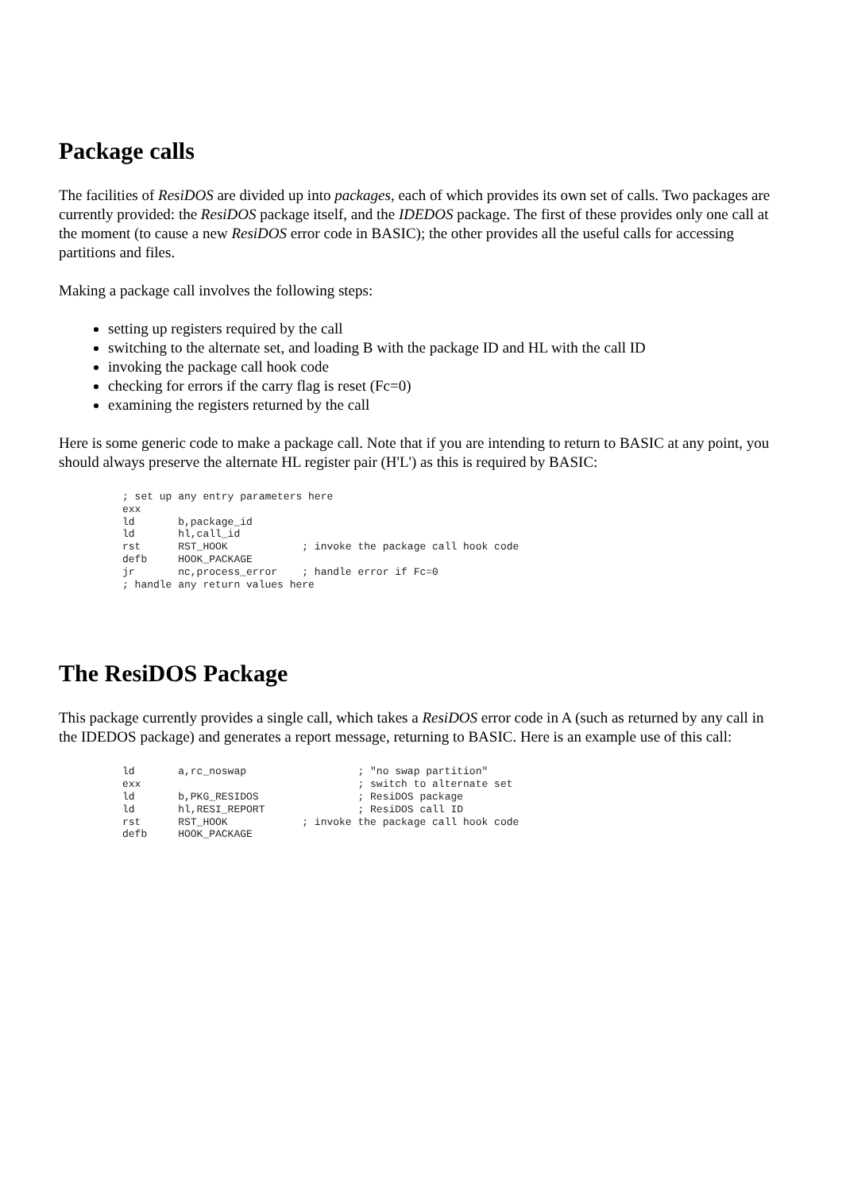Package calls
The facilities of ResiDOS are divided up into packages, each of which provides its own set of calls. Two packages are currently provided: the ResiDOS package itself, and the IDEDOS package. The first of these provides only one call at the moment (to cause a new ResiDOS error code in BASIC); the other provides all the useful calls for accessing partitions and files.
Making a package call involves the following steps:
setting up registers required by the call
switching to the alternate set, and loading B with the package ID and HL with the call ID
invoking the package call hook code
checking for errors if the carry flag is reset (Fc=0)
examining the registers returned by the call
Here is some generic code to make a package call. Note that if you are intending to return to BASIC at any point, you should always preserve the alternate HL register pair (H'L') as this is required by BASIC:
; set up any entry parameters here
exx
ld       b,package_id
ld       hl,call_id
rst      RST_HOOK            ; invoke the package call hook code
defb     HOOK_PACKAGE
jr       nc,process_error    ; handle error if Fc=0
; handle any return values here
The ResiDOS Package
This package currently provides a single call, which takes a ResiDOS error code in A (such as returned by any call in the IDEDOS package) and generates a report message, returning to BASIC. Here is an example use of this call:
ld       a,rc_noswap                  ; "no swap partition"
exx                                   ; switch to alternate set
ld       b,PKG_RESIDOS                ; ResiDOS package
ld       hl,RESI_REPORT               ; ResiDOS call ID
rst      RST_HOOK            ; invoke the package call hook code
defb     HOOK_PACKAGE